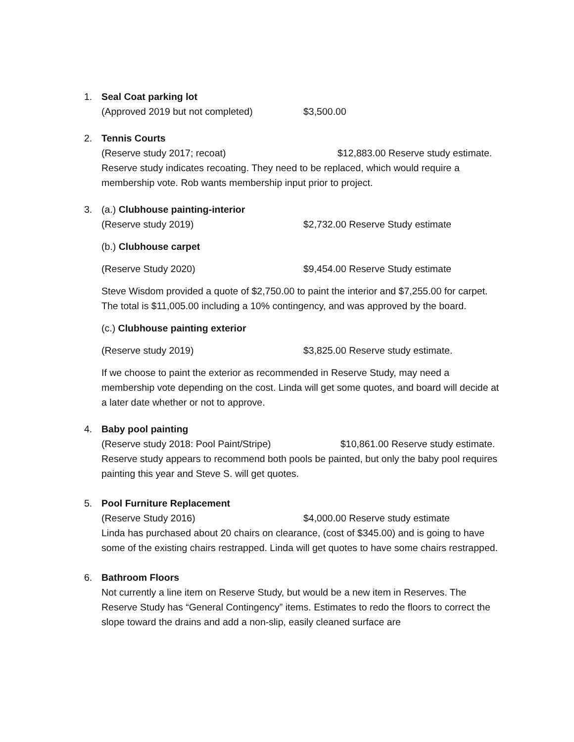1. Seal Coat parking lot
(Approved 2019 but not completed) $3,500.00
2. Tennis Courts
(Reserve study 2017; recoat) $12,883.00 Reserve study estimate.
Reserve study indicates recoating. They need to be replaced, which would require a membership vote. Rob wants membership input prior to project.
3. (a.) Clubhouse painting-interior
(Reserve study 2019) $2,732.00 Reserve Study estimate
(b.) Clubhouse carpet
(Reserve Study 2020) $9,454.00 Reserve Study estimate
Steve Wisdom provided a quote of $2,750.00 to paint the interior and $7,255.00 for carpet. The total is $11,005.00 including a 10% contingency, and was approved by the board.
(c.) Clubhouse painting exterior
(Reserve study 2019) $3,825.00 Reserve study estimate.
If we choose to paint the exterior as recommended in Reserve Study, may need a membership vote depending on the cost. Linda will get some quotes, and board will decide at a later date whether or not to approve.
4. Baby pool painting
(Reserve study 2018: Pool Paint/Stripe) $10,861.00 Reserve study estimate.
Reserve study appears to recommend both pools be painted, but only the baby pool requires painting this year and Steve S. will get quotes.
5. Pool Furniture Replacement
(Reserve Study 2016) $4,000.00 Reserve study estimate
Linda has purchased about 20 chairs on clearance, (cost of $345.00) and is going to have some of the existing chairs restrapped. Linda will get quotes to have some chairs restrapped.
6. Bathroom Floors
Not currently a line item on Reserve Study, but would be a new item in Reserves. The Reserve Study has “General Contingency” items. Estimates to redo the floors to correct the slope toward the drains and add a non-slip, easily cleaned surface are